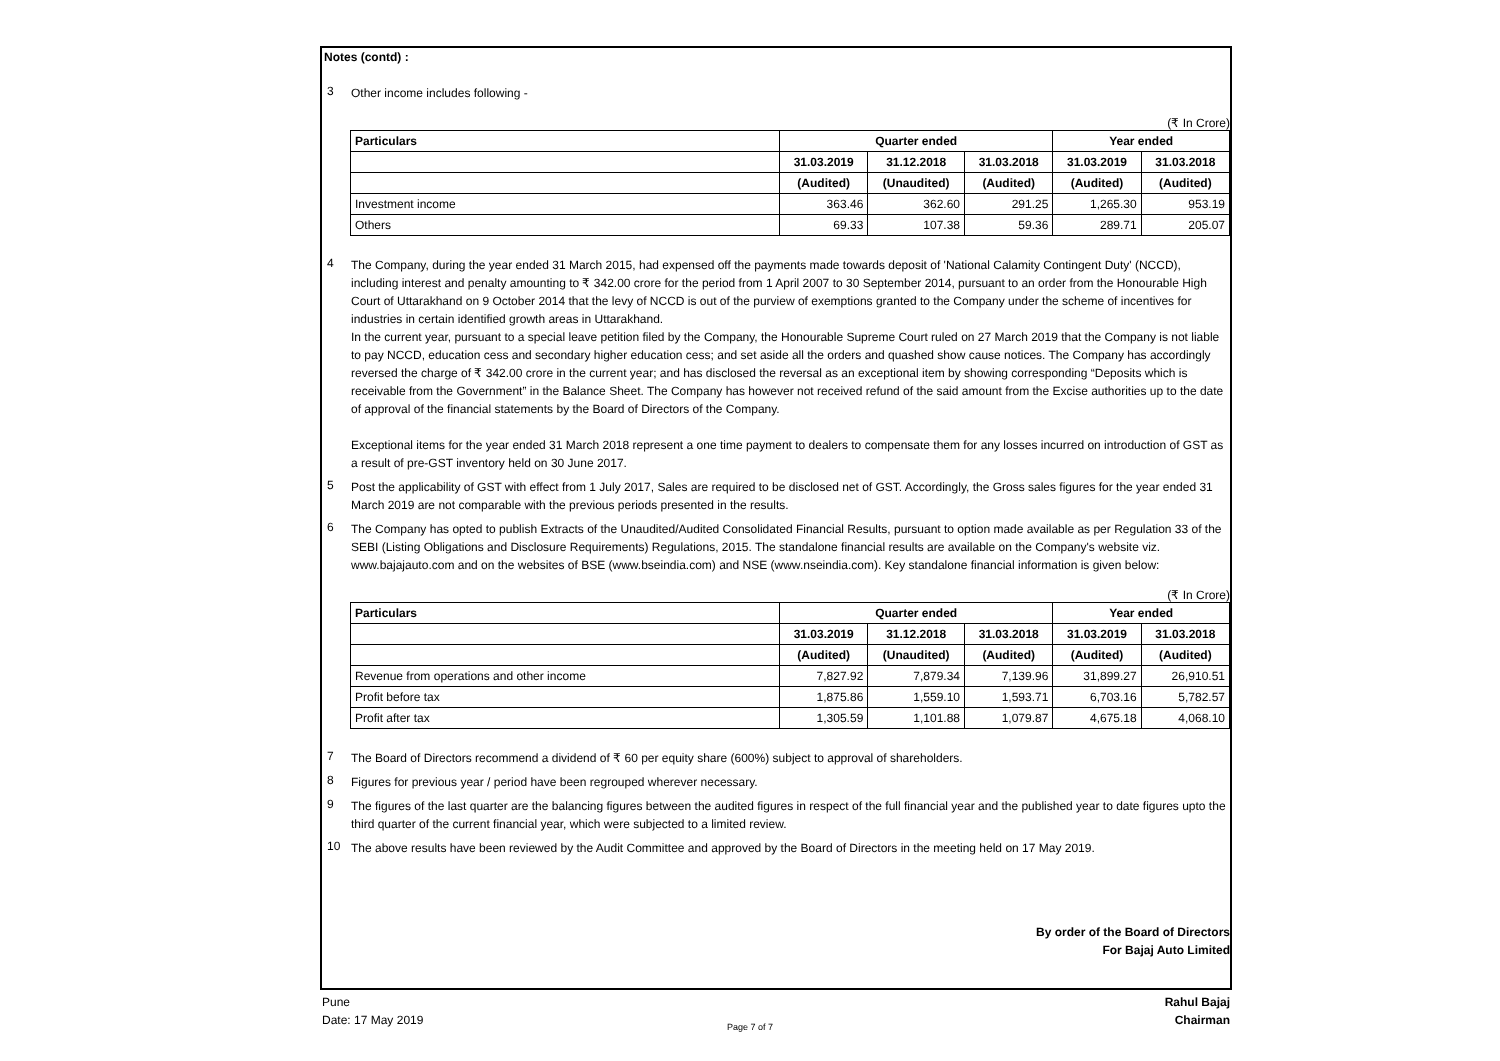Notes (contd) :
3 Other income includes following -
(₹ In Crore)
| | Particulars | Quarter ended | | | Year ended | |
| --- | --- | --- | --- | --- | --- | --- |
| | | 31.03.2019 | 31.12.2018 | 31.03.2018 | 31.03.2019 | 31.03.2018 |
| | | (Audited) | (Unaudited) | (Audited) | (Audited) | (Audited) |
| | Investment income | 363.46 | 362.60 | 291.25 | 1,265.30 | 953.19 |
| | Others | 69.33 | 107.38 | 59.36 | 289.71 | 205.07 |
4 The Company, during the year ended 31 March 2015, had expensed off the payments made towards deposit of 'National Calamity Contingent Duty' (NCCD), including interest and penalty amounting to ₹ 342.00 crore for the period from 1 April 2007 to 30 September 2014, pursuant to an order from the Honourable High Court of Uttarakhand on 9 October 2014 that the levy of NCCD is out of the purview of exemptions granted to the Company under the scheme of incentives for industries in certain identified growth areas in Uttarakhand.
In the current year, pursuant to a special leave petition filed by the Company, the Honourable Supreme Court ruled on 27 March 2019 that the Company is not liable to pay NCCD, education cess and secondary higher education cess; and set aside all the orders and quashed show cause notices. The Company has accordingly reversed the charge of ₹ 342.00 crore in the current year; and has disclosed the reversal as an exceptional item by showing corresponding “Deposits which is receivable from the Government” in the Balance Sheet. The Company has however not received refund of the said amount from the Excise authorities up to the date of approval of the financial statements by the Board of Directors of the Company.
Exceptional items for the year ended 31 March 2018 represent a one time payment to dealers to compensate them for any losses incurred on introduction of GST as a result of pre-GST inventory held on 30 June 2017.
5 Post the applicability of GST with effect from 1 July 2017, Sales are required to be disclosed net of GST. Accordingly, the Gross sales figures for the year ended 31 March 2019 are not comparable with the previous periods presented in the results.
6 The Company has opted to publish Extracts of the Unaudited/Audited Consolidated Financial Results, pursuant to option made available as per Regulation 33 of the SEBI (Listing Obligations and Disclosure Requirements) Regulations, 2015. The standalone financial results are available on the Company's website viz. www.bajajauto.com and on the websites of BSE (www.bseindia.com) and NSE (www.nseindia.com). Key standalone financial information is given below:
(₹ In Crore)
| | Particulars | Quarter ended | | | Year ended | |
| --- | --- | --- | --- | --- | --- | --- |
| | | 31.03.2019 | 31.12.2018 | 31.03.2018 | 31.03.2019 | 31.03.2018 |
| | | (Audited) | (Unaudited) | (Audited) | (Audited) | (Audited) |
| | Revenue from operations and other income | 7,827.92 | 7,879.34 | 7,139.96 | 31,899.27 | 26,910.51 |
| | Profit before tax | 1,875.86 | 1,559.10 | 1,593.71 | 6,703.16 | 5,782.57 |
| | Profit after tax | 1,305.59 | 1,101.88 | 1,079.87 | 4,675.18 | 4,068.10 |
7 The Board of Directors recommend a dividend of ₹ 60 per equity share (600%) subject to approval of shareholders.
8 Figures for previous year / period have been regrouped wherever necessary.
9 The figures of the last quarter are the balancing figures between the audited figures in respect of the full financial year and the published year to date figures upto the third quarter of the current financial year, which were subjected to a limited review.
10 The above results have been reviewed by the Audit Committee and approved by the Board of Directors in the meeting held on 17 May 2019.
By order of the Board of Directors
For Bajaj Auto Limited
Pune
Date: 17 May 2019 Rahul Bajaj
Chairman
Page 7 of 7